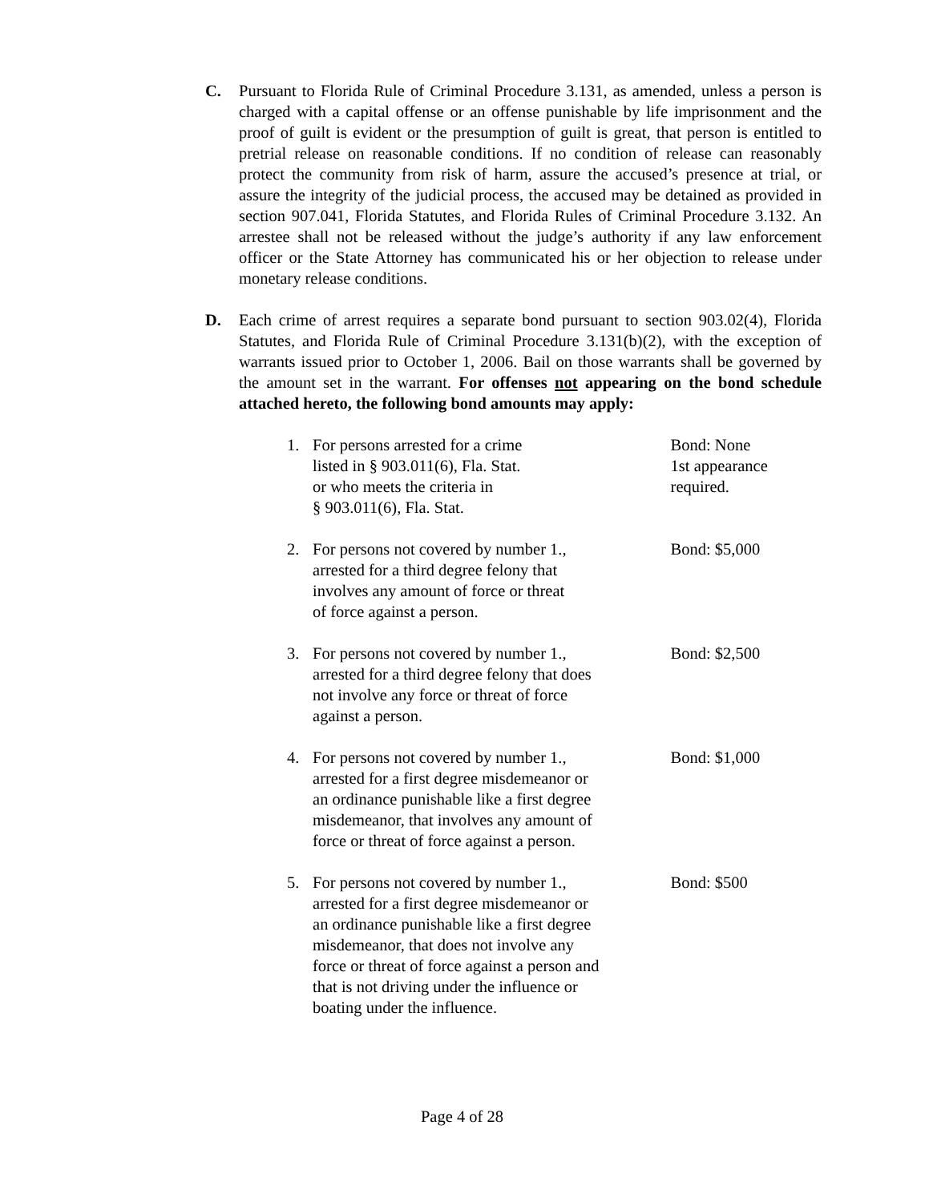C.
Pursuant to Florida Rule of Criminal Procedure 3.131, as amended, unless a person is charged with a capital offense or an offense punishable by life imprisonment and the proof of guilt is evident or the presumption of guilt is great, that person is entitled to pretrial release on reasonable conditions. If no condition of release can reasonably protect the community from risk of harm, assure the accused’s presence at trial, or assure the integrity of the judicial process, the accused may be detained as provided in section 907.041, Florida Statutes, and Florida Rules of Criminal Procedure 3.132. An arrestee shall not be released without the judge’s authority if any law enforcement officer or the State Attorney has communicated his or her objection to release under monetary release conditions.
D.
Each crime of arrest requires a separate bond pursuant to section 903.02(4), Florida Statutes, and Florida Rule of Criminal Procedure 3.131(b)(2), with the exception of warrants issued prior to October 1, 2006. Bail on those warrants shall be governed by the amount set in the warrant. For offenses not appearing on the bond schedule attached hereto, the following bond amounts may apply:
1. For persons arrested for a crime
listed in § 903.011(6), Fla. Stat.
or who meets the criteria in
§ 903.011(6), Fla. Stat.
Bond: None
1st appearance
required.
2. For persons not covered by number 1.,
arrested for a third degree felony that
involves any amount of force or threat
of force against a person.
Bond: $5,000
3. For persons not covered by number 1.,
arrested for a third degree felony that does
not involve any force or threat of force
against a person.
Bond: $2,500
4. For persons not covered by number 1.,
arrested for a first degree misdemeanor or
an ordinance punishable like a first degree
misdemeanor, that involves any amount of
force or threat of force against a person.
Bond: $1,000
5. For persons not covered by number 1.,
arrested for a first degree misdemeanor or
an ordinance punishable like a first degree
misdemeanor, that does not involve any
force or threat of force against a person and
that is not driving under the influence or
boating under the influence.
Bond: $500
Page 4 of 28